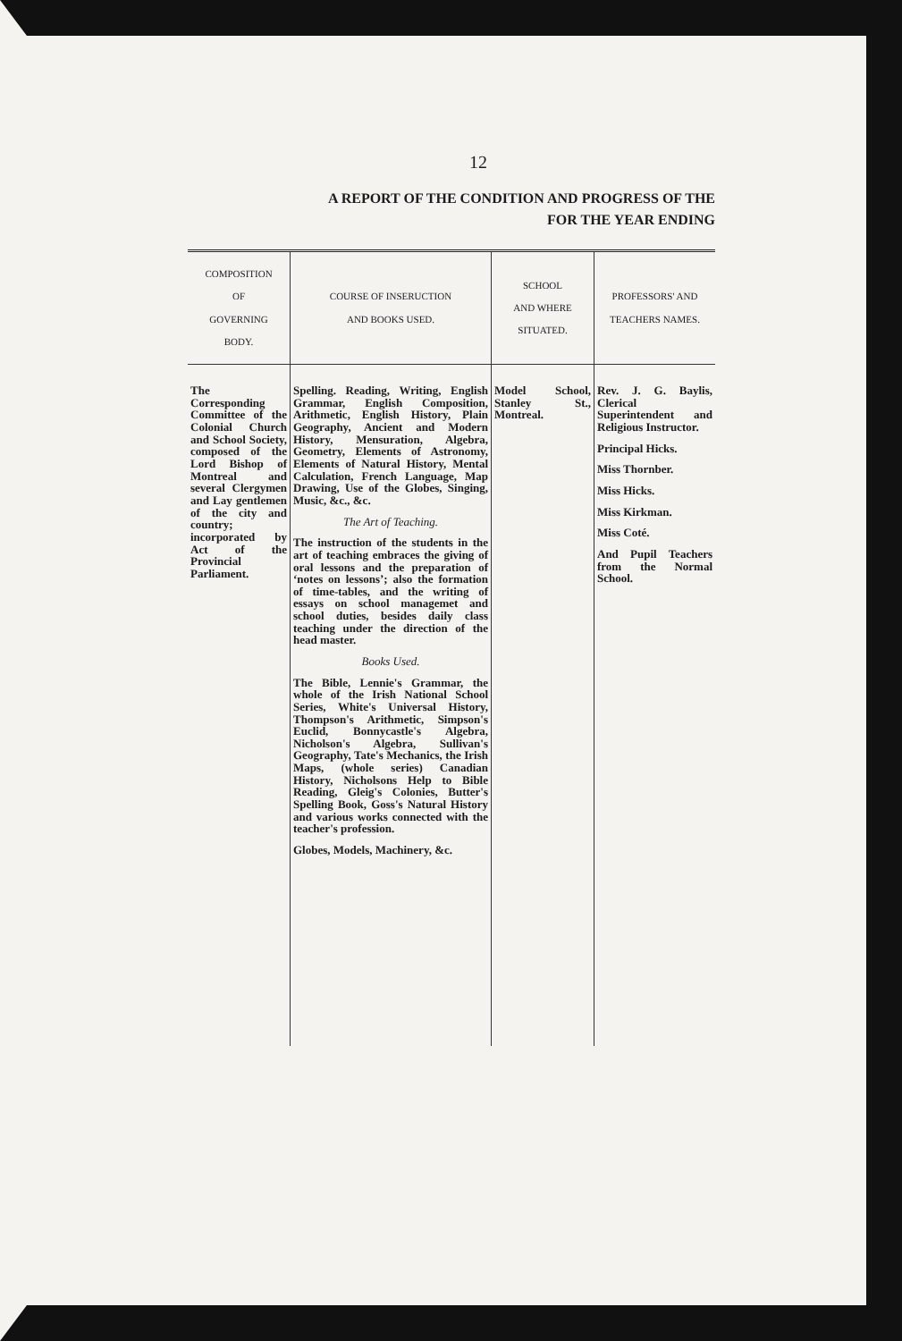12
A REPORT OF THE CONDITION AND PROGRESS OF THE
FOR THE YEAR ENDING
| COMPOSITION OF GOVERNING BODY. | COURSE OF INSERUCTION AND BOOKS USED. | SCHOOL AND WHERE SITUATED. | PROFESSORS' AND TEACHERS NAMES. |
| --- | --- | --- | --- |
| The Corresponding Committee of the Colonial Church and School Society, composed of the Lord Bishop of Montreal and several Clergymen and Lay gentlemen of the city and country; incorporated by Act of the Provincial Parliament. | Spelling. Reading, Writing, English Grammar, English Composition, Arithmetic, English History, Plain Geography, Ancient and Modern History, Mensuration, Algebra, Geometry, Elements of Astronomy, Elements of Natural History, Mental Calculation, French Language, Map Drawing, Use of the Globes, Singing, Music, &c., &c. The Art of Teaching. The instruction of the students in the art of teaching embraces the giving of oral lessons and the preparation of ‘notes on lessons’; also the formation of time-tables, and the writing of essays on school managemet and school duties, besides daily class teaching under the direction of the head master. Books Used. The Bible, Lennie's Grammar, the whole of the Irish National School Series, White's Universal History, Thompson's Arithmetic, Simpson's Euclid, Bonnycastle's Algebra, Nicholson's Algebra, Sullivan's Geography, Tate's Mechanics, the Irish Maps, (whole series) Canadian History, Nicholsons Help to Bible Reading, Gleig's Colonies, Butter's Spelling Book, Goss's Natural History and various works connected with the teacher's profession. Globes, Models, Machinery, &c. | Model School, Stanley St., Montreal. | Rev. J. G. Baylis, Clerical Superintendent and Religious Instructor. Principal Hicks. Miss Thornber. Miss Hicks. Miss Kirkman. Miss Coté. And Pupil Teachers from the Normal School. |